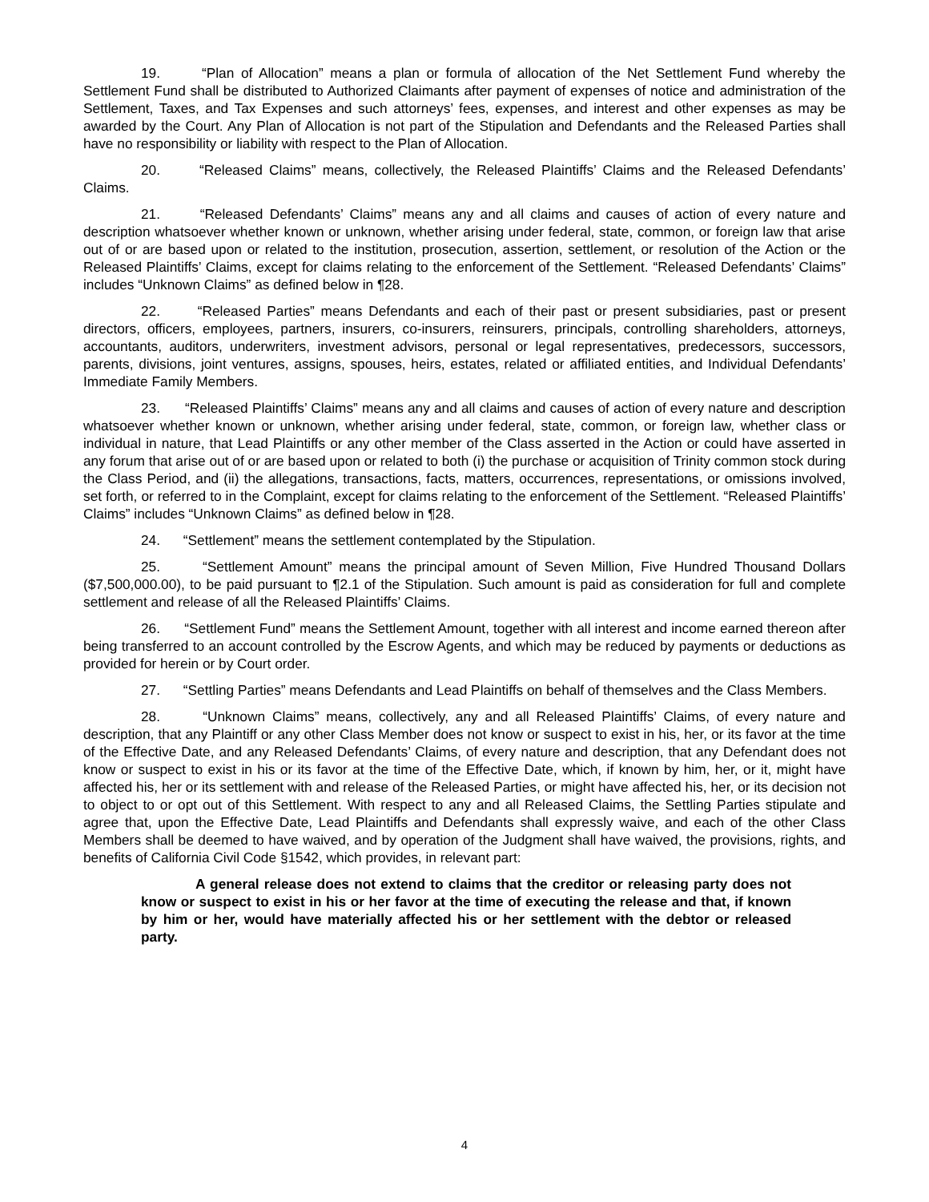19. “Plan of Allocation” means a plan or formula of allocation of the Net Settlement Fund whereby the Settlement Fund shall be distributed to Authorized Claimants after payment of expenses of notice and administration of the Settlement, Taxes, and Tax Expenses and such attorneys’ fees, expenses, and interest and other expenses as may be awarded by the Court. Any Plan of Allocation is not part of the Stipulation and Defendants and the Released Parties shall have no responsibility or liability with respect to the Plan of Allocation.
20. “Released Claims” means, collectively, the Released Plaintiffs’ Claims and the Released Defendants’ Claims.
21. “Released Defendants’ Claims” means any and all claims and causes of action of every nature and description whatsoever whether known or unknown, whether arising under federal, state, common, or foreign law that arise out of or are based upon or related to the institution, prosecution, assertion, settlement, or resolution of the Action or the Released Plaintiffs’ Claims, except for claims relating to the enforcement of the Settlement. “Released Defendants’ Claims” includes “Unknown Claims” as defined below in ¶28.
22. “Released Parties” means Defendants and each of their past or present subsidiaries, past or present directors, officers, employees, partners, insurers, co-insurers, reinsurers, principals, controlling shareholders, attorneys, accountants, auditors, underwriters, investment advisors, personal or legal representatives, predecessors, successors, parents, divisions, joint ventures, assigns, spouses, heirs, estates, related or affiliated entities, and Individual Defendants’ Immediate Family Members.
23. “Released Plaintiffs’ Claims” means any and all claims and causes of action of every nature and description whatsoever whether known or unknown, whether arising under federal, state, common, or foreign law, whether class or individual in nature, that Lead Plaintiffs or any other member of the Class asserted in the Action or could have asserted in any forum that arise out of or are based upon or related to both (i) the purchase or acquisition of Trinity common stock during the Class Period, and (ii) the allegations, transactions, facts, matters, occurrences, representations, or omissions involved, set forth, or referred to in the Complaint, except for claims relating to the enforcement of the Settlement. “Released Plaintiffs’ Claims” includes “Unknown Claims” as defined below in ¶28.
24. “Settlement” means the settlement contemplated by the Stipulation.
25. “Settlement Amount” means the principal amount of Seven Million, Five Hundred Thousand Dollars ($7,500,000.00), to be paid pursuant to ¶2.1 of the Stipulation. Such amount is paid as consideration for full and complete settlement and release of all the Released Plaintiffs’ Claims.
26. “Settlement Fund” means the Settlement Amount, together with all interest and income earned thereon after being transferred to an account controlled by the Escrow Agents, and which may be reduced by payments or deductions as provided for herein or by Court order.
27. “Settling Parties” means Defendants and Lead Plaintiffs on behalf of themselves and the Class Members.
28. “Unknown Claims” means, collectively, any and all Released Plaintiffs’ Claims, of every nature and description, that any Plaintiff or any other Class Member does not know or suspect to exist in his, her, or its favor at the time of the Effective Date, and any Released Defendants’ Claims, of every nature and description, that any Defendant does not know or suspect to exist in his or its favor at the time of the Effective Date, which, if known by him, her, or it, might have affected his, her or its settlement with and release of the Released Parties, or might have affected his, her, or its decision not to object to or opt out of this Settlement. With respect to any and all Released Claims, the Settling Parties stipulate and agree that, upon the Effective Date, Lead Plaintiffs and Defendants shall expressly waive, and each of the other Class Members shall be deemed to have waived, and by operation of the Judgment shall have waived, the provisions, rights, and benefits of California Civil Code §1542, which provides, in relevant part:
A general release does not extend to claims that the creditor or releasing party does not know or suspect to exist in his or her favor at the time of executing the release and that, if known by him or her, would have materially affected his or her settlement with the debtor or released party.
4